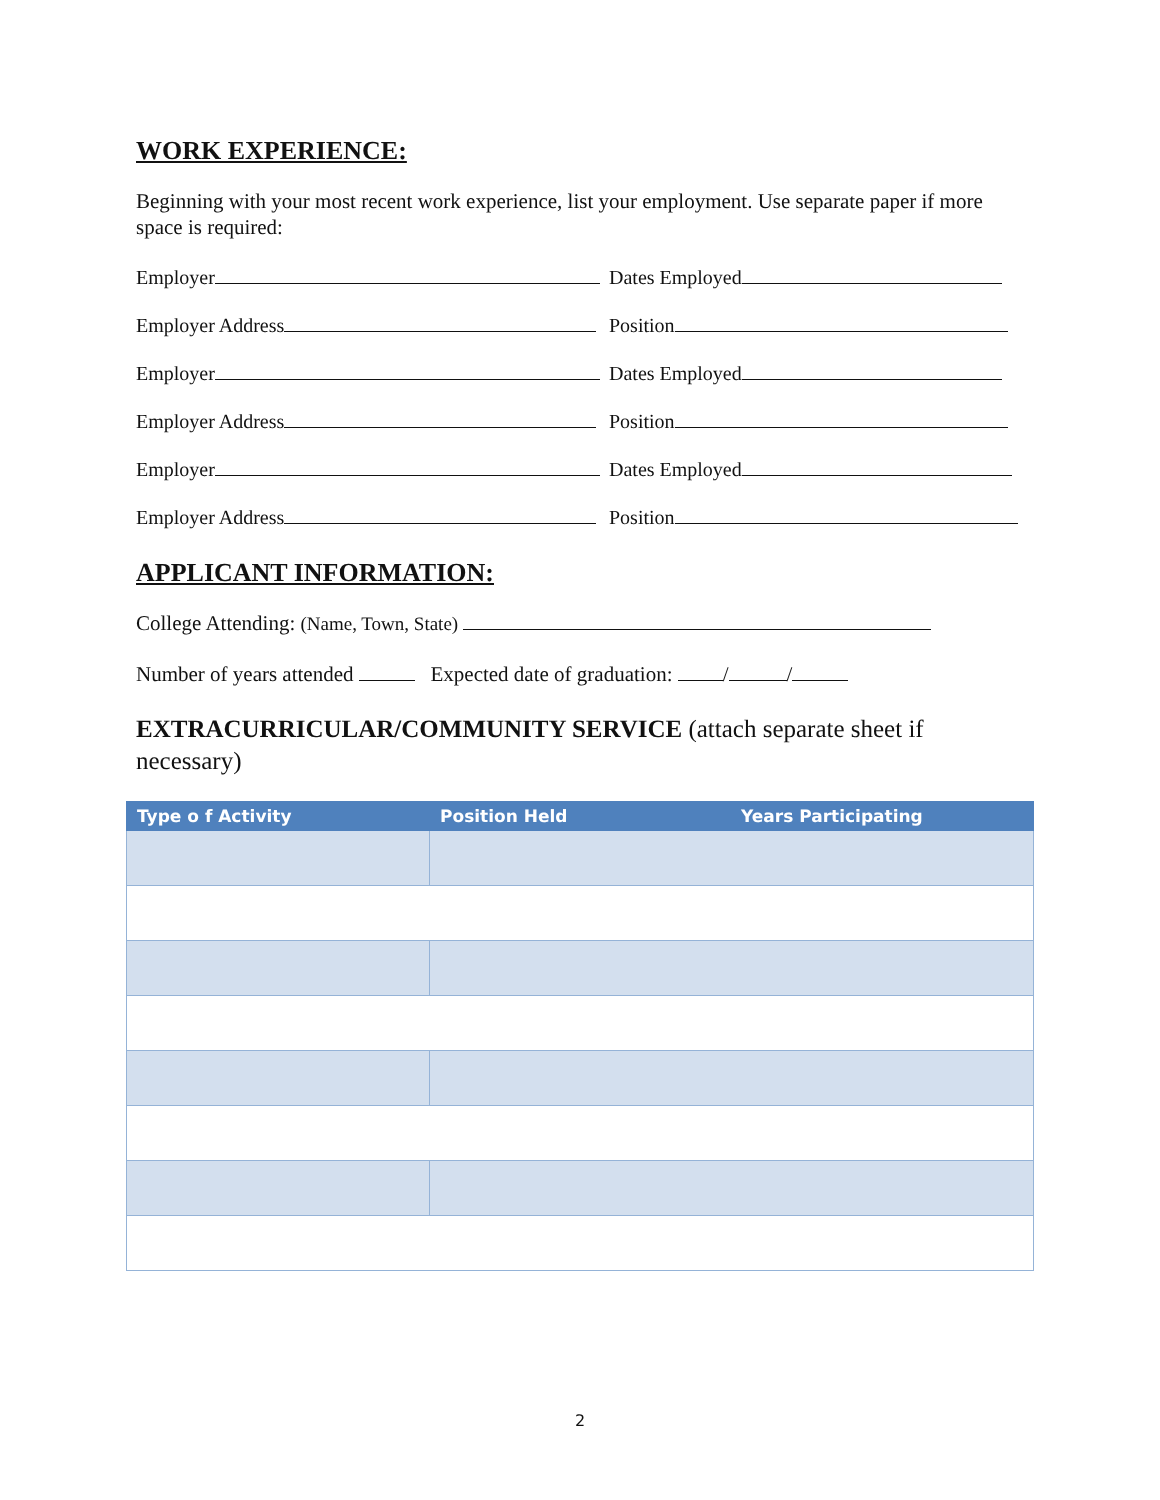WORK EXPERIENCE:
Beginning with your most recent work experience, list your employment. Use separate paper if more space is required:
Employer Dates Employed
Employer Address Position
Employer Dates Employed
Employer Address Position
Employer Dates Employed
Employer Address Position
APPLICANT INFORMATION:
College Attending: (Name, Town, State)
Number of years attended Expected date of graduation: / /
EXTRACURRICULAR/COMMUNITY SERVICE (attach separate sheet if necessary)
| Type o f Activity | Position Held | Years Participating |
| --- | --- | --- |
2